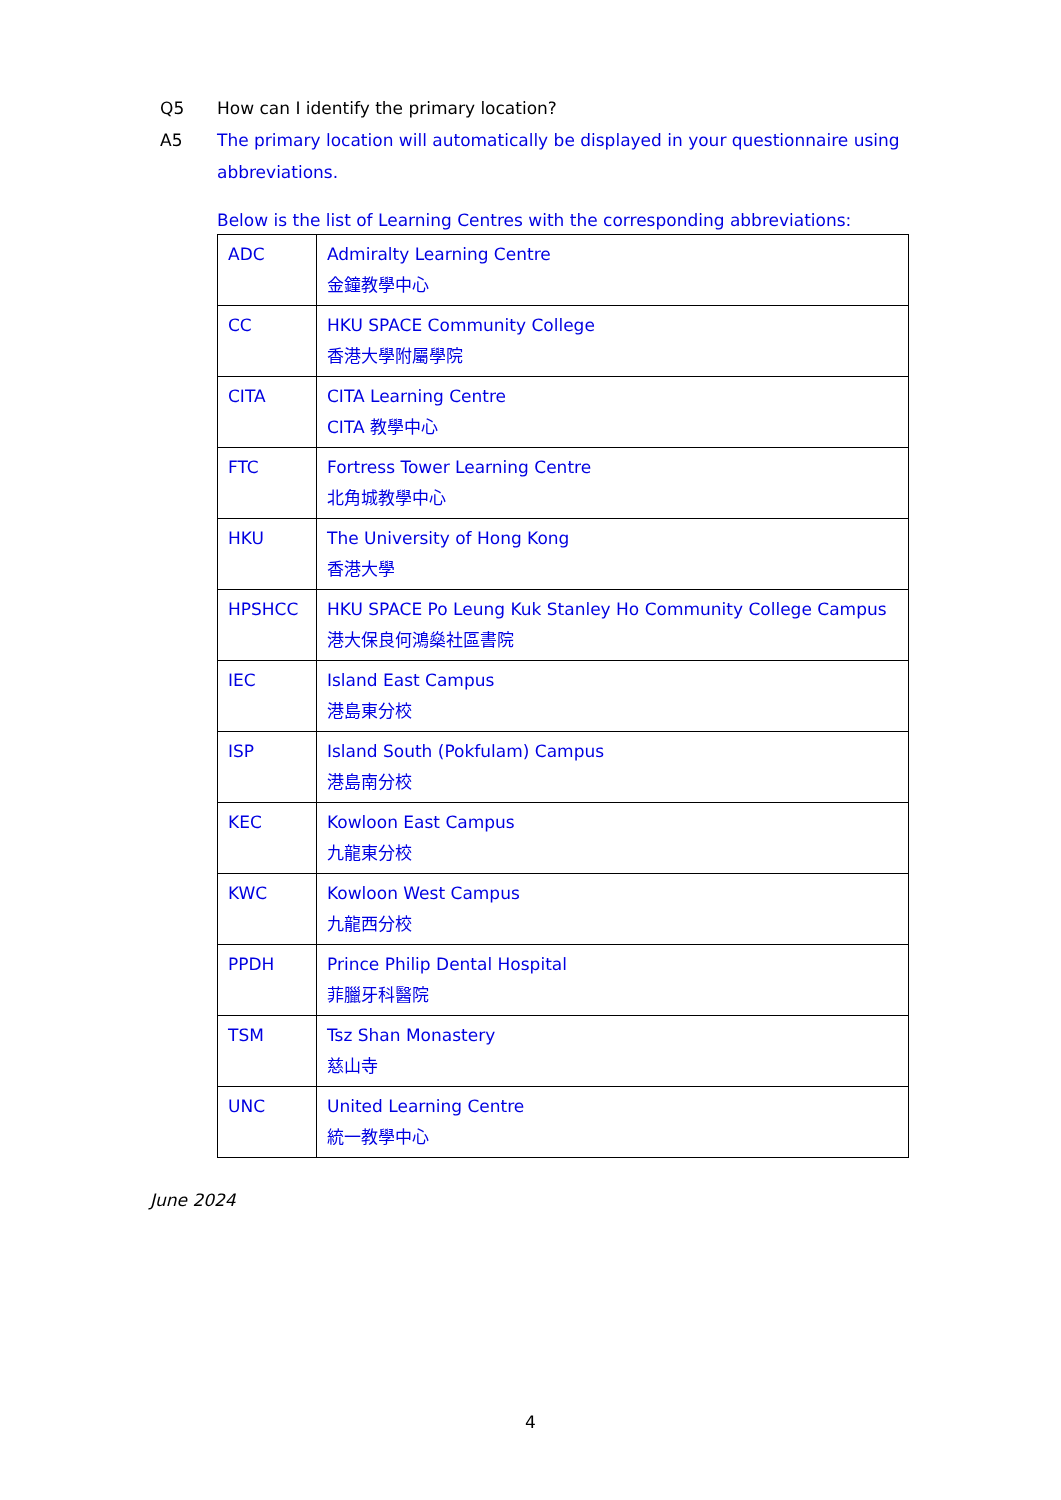Q5 How can I identify the primary location?
A5 The primary location will automatically be displayed in your questionnaire using abbreviations.
Below is the list of Learning Centres with the corresponding abbreviations:
| ADC | Admiralty Learning Centre 金鐘教學中心 |
| CC | HKU SPACE Community College 香港大學附屬學院 |
| CITA | CITA Learning Centre CITA 教學中心 |
| FTC | Fortress Tower Learning Centre 北角城教學中心 |
| HKU | The University of Hong Kong 香港大學 |
| HPSHCC | HKU SPACE Po Leung Kuk Stanley Ho Community College Campus 港大保良何鴻燊社區書院 |
| IEC | Island East Campus 港島東分校 |
| ISP | Island South (Pokfulam) Campus 港島南分校 |
| KEC | Kowloon East Campus 九龍東分校 |
| KWC | Kowloon West Campus 九龍西分校 |
| PPDH | Prince Philip Dental Hospital 菲臘牙科醫院 |
| TSM | Tsz Shan Monastery 慈山寺 |
| UNC | United Learning Centre 統一教學中心 |
June 2024
4